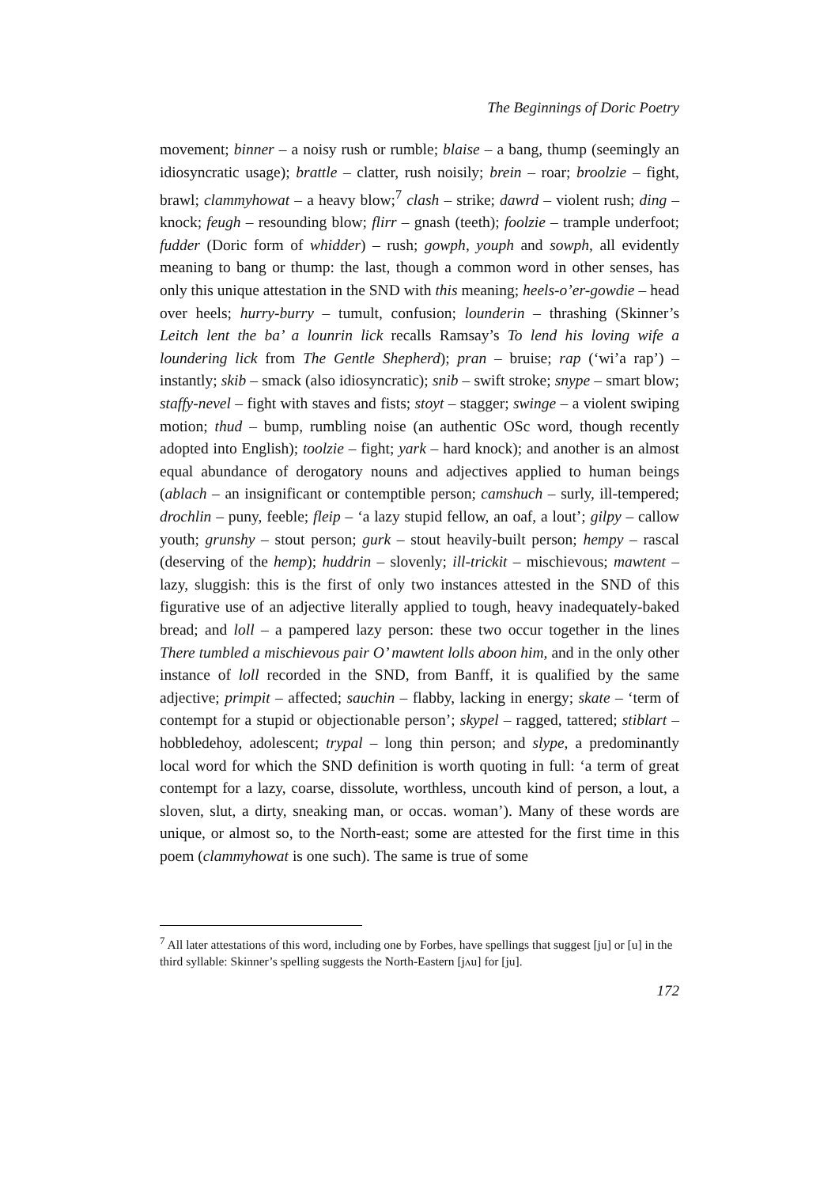The Beginnings of Doric Poetry
movement; binner – a noisy rush or rumble; blaise – a bang, thump (seemingly an idiosyncratic usage); brattle – clatter, rush noisily; brein – roar; broolzie – fight, brawl; clammyhowat – a heavy blow;<sup>7</sup> clash – strike; dawrd – violent rush; ding – knock; feugh – resounding blow; flirr – gnash (teeth); foolzie – trample underfoot; fudder (Doric form of whidder) – rush; gowph, youph and sowph, all evidently meaning to bang or thump: the last, though a common word in other senses, has only this unique attestation in the SND with this meaning; heels-o’er-gowdie – head over heels; hurry-burry – tumult, confusion; lounderin – thrashing (Skinner’s Leitch lent the ba’ a lounrin lick recalls Ramsay’s To lend his loving wife a loundering lick from The Gentle Shepherd); pran – bruise; rap (‘wi’a rap’) – instantly; skib – smack (also idiosyncratic); snib – swift stroke; snype – smart blow; staffy-nevel – fight with staves and fists; stoyt – stagger; swinge – a violent swiping motion; thud – bump, rumbling noise (an authentic OSc word, though recently adopted into English); toolzie – fight; yark – hard knock); and another is an almost equal abundance of derogatory nouns and adjectives applied to human beings (ablach – an insignificant or contemptible person; camshuch – surly, ill-tempered; drochlin – puny, feeble; fleip – ‘a lazy stupid fellow, an oaf, a lout’; gilpy – callow youth; grunshy – stout person; gurk – stout heavily-built person; hempy – rascal (deserving of the hemp); huddrin – slovenly; ill-trickit – mischievous; mawtent – lazy, sluggish: this is the first of only two instances attested in the SND of this figurative use of an adjective literally applied to tough, heavy inadequately-baked bread; and loll – a pampered lazy person: these two occur together in the lines There tumbled a mischievous pair O’ mawtent lolls aboon him, and in the only other instance of loll recorded in the SND, from Banff, it is qualified by the same adjective; primpit – affected; sauchin – flabby, lacking in energy; skate – ‘term of contempt for a stupid or objectionable person’; skypel – ragged, tattered; stiblart – hobbledehoy, adolescent; trypal – long thin person; and slype, a predominantly local word for which the SND definition is worth quoting in full: ‘a term of great contempt for a lazy, coarse, dissolute, worthless, uncouth kind of person, a lout, a sloven, slut, a dirty, sneaking man, or occas. woman’). Many of these words are unique, or almost so, to the North-east; some are attested for the first time in this poem (clammyhowat is one such). The same is true of some
<sup>7</sup> All later attestations of this word, including one by Forbes, have spellings that suggest [ju] or [u] in the third syllable: Skinner’s spelling suggests the North-Eastern [jʌu] for [ju].
172